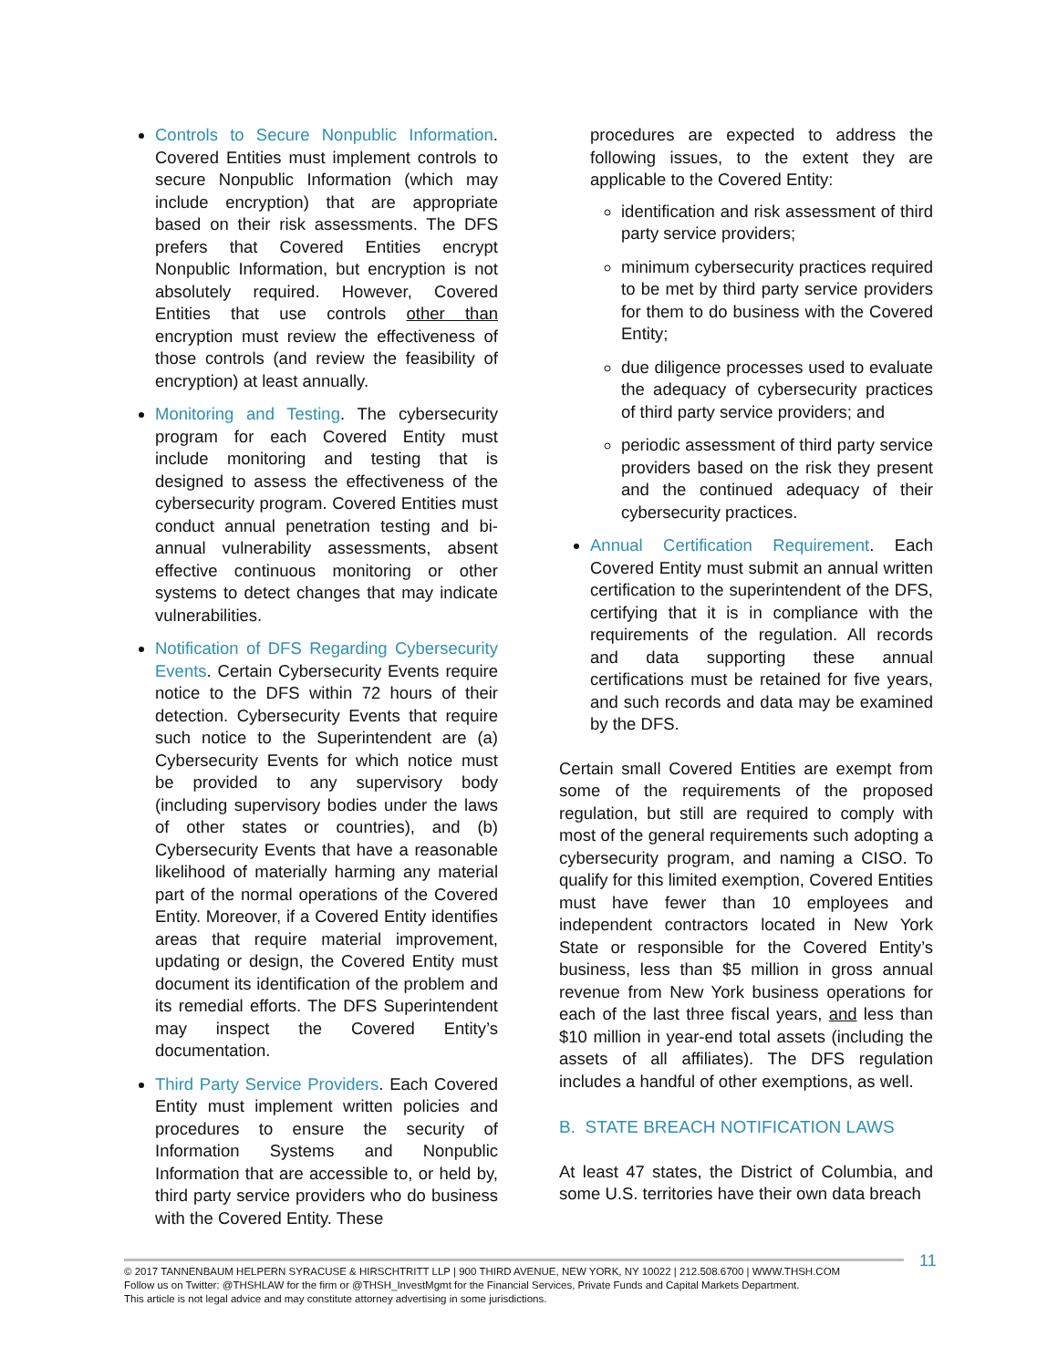Controls to Secure Nonpublic Information. Covered Entities must implement controls to secure Nonpublic Information (which may include encryption) that are appropriate based on their risk assessments. The DFS prefers that Covered Entities encrypt Nonpublic Information, but encryption is not absolutely required. However, Covered Entities that use controls other than encryption must review the effectiveness of those controls (and review the feasibility of encryption) at least annually.
Monitoring and Testing. The cybersecurity program for each Covered Entity must include monitoring and testing that is designed to assess the effectiveness of the cybersecurity program. Covered Entities must conduct annual penetration testing and bi-annual vulnerability assessments, absent effective continuous monitoring or other systems to detect changes that may indicate vulnerabilities.
Notification of DFS Regarding Cybersecurity Events. Certain Cybersecurity Events require notice to the DFS within 72 hours of their detection. Cybersecurity Events that require such notice to the Superintendent are (a) Cybersecurity Events for which notice must be provided to any supervisory body (including supervisory bodies under the laws of other states or countries), and (b) Cybersecurity Events that have a reasonable likelihood of materially harming any material part of the normal operations of the Covered Entity. Moreover, if a Covered Entity identifies areas that require material improvement, updating or design, the Covered Entity must document its identification of the problem and its remedial efforts. The DFS Superintendent may inspect the Covered Entity’s documentation.
Third Party Service Providers. Each Covered Entity must implement written policies and procedures to ensure the security of Information Systems and Nonpublic Information that are accessible to, or held by, third party service providers who do business with the Covered Entity. These
procedures are expected to address the following issues, to the extent they are applicable to the Covered Entity:
identification and risk assessment of third party service providers;
minimum cybersecurity practices required to be met by third party service providers for them to do business with the Covered Entity;
due diligence processes used to evaluate the adequacy of cybersecurity practices of third party service providers; and
periodic assessment of third party service providers based on the risk they present and the continued adequacy of their cybersecurity practices.
Annual Certification Requirement. Each Covered Entity must submit an annual written certification to the superintendent of the DFS, certifying that it is in compliance with the requirements of the regulation. All records and data supporting these annual certifications must be retained for five years, and such records and data may be examined by the DFS.
Certain small Covered Entities are exempt from some of the requirements of the proposed regulation, but still are required to comply with most of the general requirements such adopting a cybersecurity program, and naming a CISO. To qualify for this limited exemption, Covered Entities must have fewer than 10 employees and independent contractors located in New York State or responsible for the Covered Entity’s business, less than $5 million in gross annual revenue from New York business operations for each of the last three fiscal years, and less than $10 million in year-end total assets (including the assets of all affiliates). The DFS regulation includes a handful of other exemptions, as well.
B. STATE BREACH NOTIFICATION LAWS
At least 47 states, the District of Columbia, and some U.S. territories have their own data breach
11
© 2017 TANNENBAUM HELPERN SYRACUSE & HIRSCHTRITT LLP | 900 THIRD AVENUE, NEW YORK, NY 10022 | 212.508.6700 | WWW.THSH.COM
Follow us on Twitter: @THSHLAW for the firm or @THSH_InvestMgmt for the Financial Services, Private Funds and Capital Markets Department.
This article is not legal advice and may constitute attorney advertising in some jurisdictions.